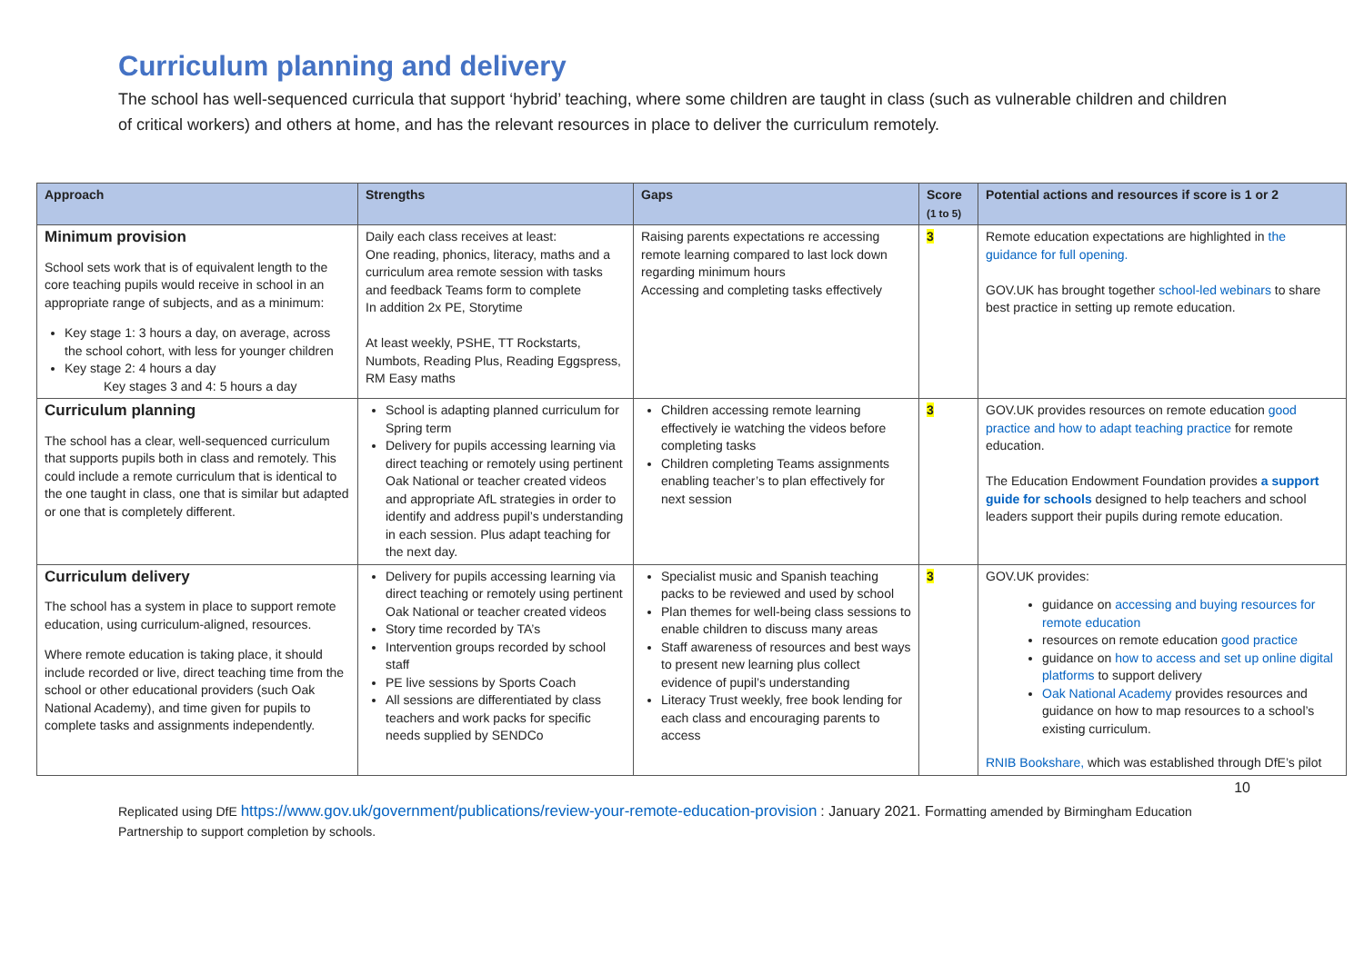Curriculum planning and delivery
The school has well-sequenced curricula that support ‘hybrid’ teaching, where some children are taught in class (such as vulnerable children and children of critical workers) and others at home, and has the relevant resources in place to deliver the curriculum remotely.
| Approach | Strengths | Gaps | Score (1 to 5) | Potential actions and resources if score is 1 or 2 |
| --- | --- | --- | --- | --- |
| Minimum provision School sets work that is of equivalent length to the core teaching pupils would receive in school in an appropriate range of subjects, and as a minimum: Key stage 1: 3 hours a day, on average, across the school cohort, with less for younger children Key stage 2: 4 hours a day Key stages 3 and 4: 5 hours a day | Daily each class receives at least: One reading, phonics, literacy, maths and a curriculum area remote session with tasks and feedback Teams form to complete In addition 2x PE, Storytime At least weekly, PSHE, TT Rockstarts, Numbots, Reading Plus, Reading Eggspress, RM Easy maths | Raising parents expectations re accessing remote learning compared to last lock down regarding minimum hours Accessing and completing tasks effectively | 3 | Remote education expectations are highlighted in the guidance for full opening. GOV.UK has brought together school-led webinars to share best practice in setting up remote education. |
| Curriculum planning The school has a clear, well-sequenced curriculum that supports pupils both in class and remotely. This could include a remote curriculum that is identical to the one taught in class, one that is similar but adapted or one that is completely different. | School is adapting planned curriculum for Spring term Delivery for pupils accessing learning via direct teaching or remotely using pertinent Oak National or teacher created videos and appropriate AfL strategies in order to identify and address pupil’s understanding in each session. Plus adapt teaching for the next day. | Children accessing remote learning effectively ie watching the videos before completing tasks Children completing Teams assignments enabling teacher’s to plan effectively for next session | 3 | GOV.UK provides resources on remote education good practice and how to adapt teaching practice for remote education. The Education Endowment Foundation provides a support guide for schools designed to help teachers and school leaders support their pupils during remote education. |
| Curriculum delivery The school has a system in place to support remote education, using curriculum-aligned, resources. Where remote education is taking place, it should include recorded or live, direct teaching time from the school or other educational providers (such Oak National Academy), and time given for pupils to complete tasks and assignments independently. | Delivery for pupils accessing learning via direct teaching or remotely using pertinent Oak National or teacher created videos Story time recorded by TA’s Intervention groups recorded by school staff PE live sessions by Sports Coach All sessions are differentiated by class teachers and work packs for specific needs supplied by SENDCo | Specialist music and Spanish teaching packs to be reviewed and used by school Plan themes for well-being class sessions to enable children to discuss many areas Staff awareness of resources and best ways to present new learning plus collect evidence of pupil’s understanding Literacy Trust weekly, free book lending for each class and encouraging parents to access | 3 | GOV.UK provides: guidance on accessing and buying resources for remote education resources on remote education good practice guidance on how to access and set up online digital platforms to support delivery Oak National Academy provides resources and guidance on how to map resources to a school’s existing curriculum. RNIB Bookshare, which was established through DfE’s pilot |
10
Replicated using DfE https://www.gov.uk/government/publications/review-your-remote-education-provision : January 2021. Formatting amended by Birmingham Education Partnership to support completion by schools.